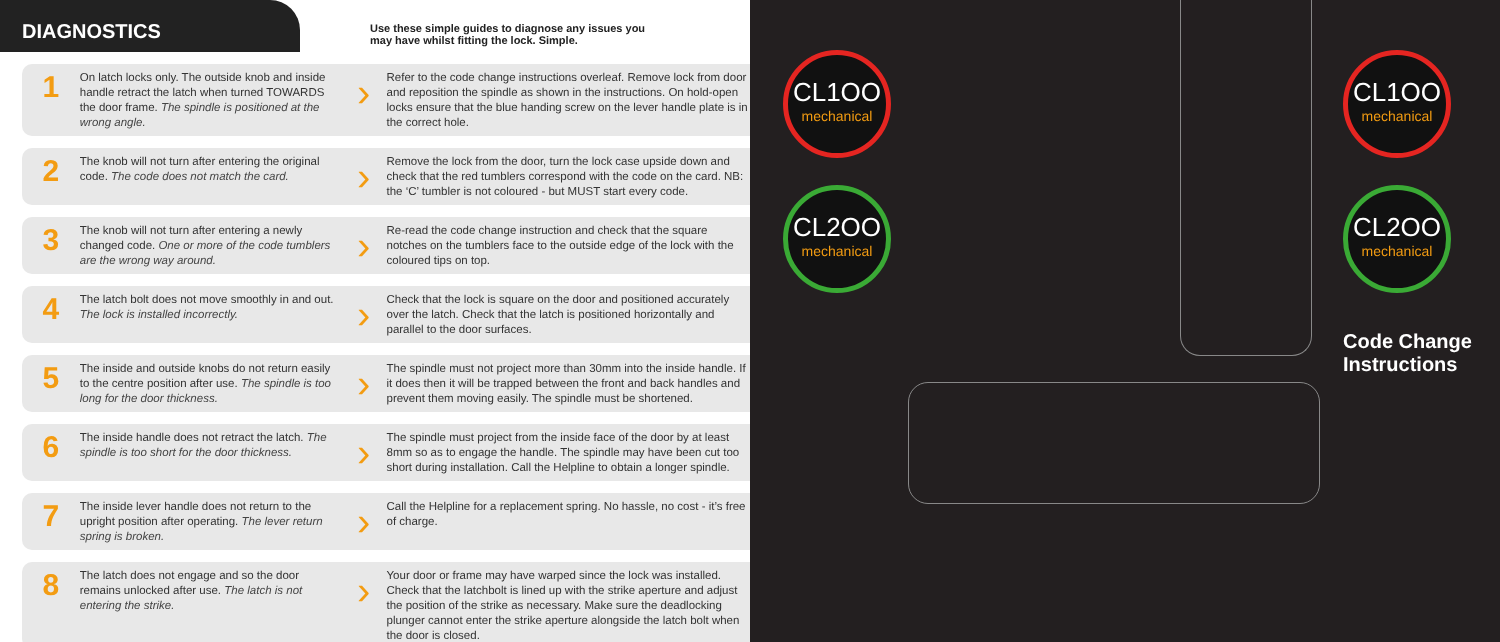DIAGNOSTICS
Use these simple guides to diagnose any issues you
may have whilst fitting the lock. Simple.
1
On latch locks only. The outside knob and inside handle retract the latch when turned TOWARDS the door frame. The spindle is positioned at the wrong angle.
›
Refer to the code change instructions overleaf. Remove lock from door and reposition the spindle as shown in the instructions. On hold-open locks ensure that the blue handing screw on the lever handle plate is in the correct hole.
2
The knob will not turn after entering the original code. The code does not match the card.
›
Remove the lock from the door, turn the lock case upside down and check that the red tumblers correspond with the code on the card. NB: the ‘C’ tumbler is not coloured - but MUST start every code.
3
The knob will not turn after entering a newly changed code. One or more of the code tumblers are the wrong way around.
›
Re-read the code change instruction and check that the square notches on the tumblers face to the outside edge of the lock with the coloured tips on top.
4
The latch bolt does not move smoothly in and out. The lock is installed incorrectly.
›
Check that the lock is square on the door and positioned accurately over the latch. Check that the latch is positioned horizontally and parallel to the door surfaces.
5
The inside and outside knobs do not return easily to the centre position after use. The spindle is too long for the door thickness.
›
The spindle must not project more than 30mm into the inside handle. If it does then it will be trapped between the front and back handles and prevent them moving easily. The spindle must be shortened.
6
The inside handle does not retract the latch. The spindle is too short for the door thickness.
›
The spindle must project from the inside face of the door by at least 8mm so as to engage the handle. The spindle may have been cut too short during installation. Call the Helpline to obtain a longer spindle.
7
The inside lever handle does not return to the upright position after operating. The lever return spring is broken.
›
Call the Helpline for a replacement spring. No hassle, no cost - it’s free of charge.
8
The latch does not engage and so the door remains unlocked after use. The latch is not entering the strike.
›
Your door or frame may have warped since the lock was installed. Check that the latchbolt is lined up with the strike aperture and adjust the position of the strike as necessary. Make sure the deadlocking plunger cannot enter the strike aperture alongside the latch bolt when the door is closed.
CL1OO
mechanical
CL2OO
mechanical
CL1OO
mechanical
CL2OO
mechanical
Code Change
Instructions